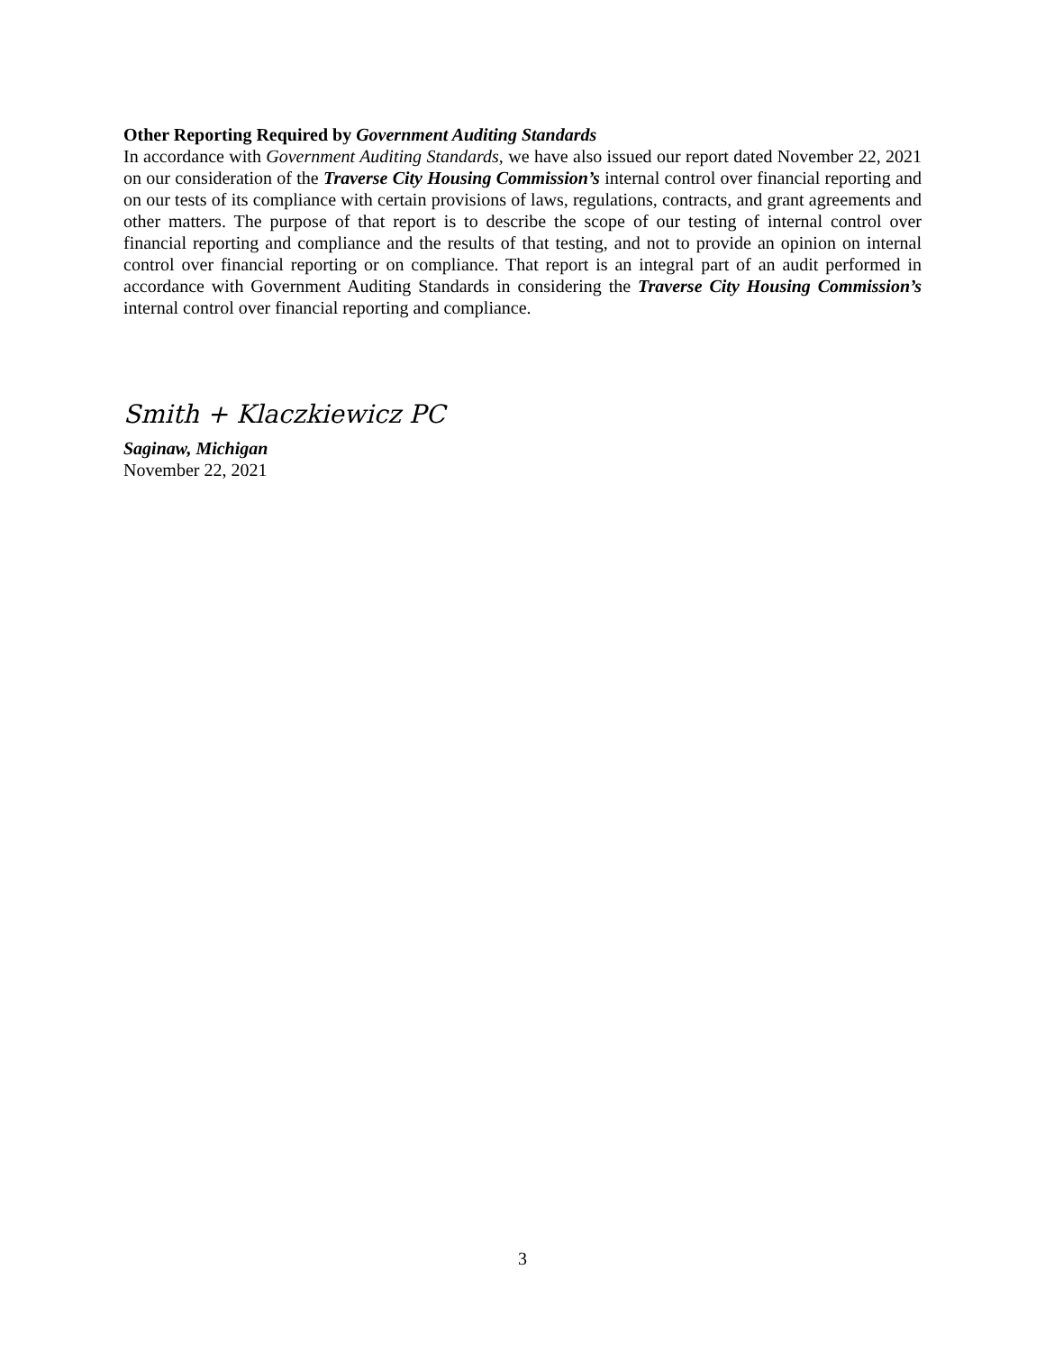Other Reporting Required by Government Auditing Standards
In accordance with Government Auditing Standards, we have also issued our report dated November 22, 2021 on our consideration of the Traverse City Housing Commission’s internal control over financial reporting and on our tests of its compliance with certain provisions of laws, regulations, contracts, and grant agreements and other matters. The purpose of that report is to describe the scope of our testing of internal control over financial reporting and compliance and the results of that testing, and not to provide an opinion on internal control over financial reporting or on compliance. That report is an integral part of an audit performed in accordance with Government Auditing Standards in considering the Traverse City Housing Commission’s internal control over financial reporting and compliance.
Smith + Klaczkiewicz PC
Saginaw, Michigan
November 22, 2021
3